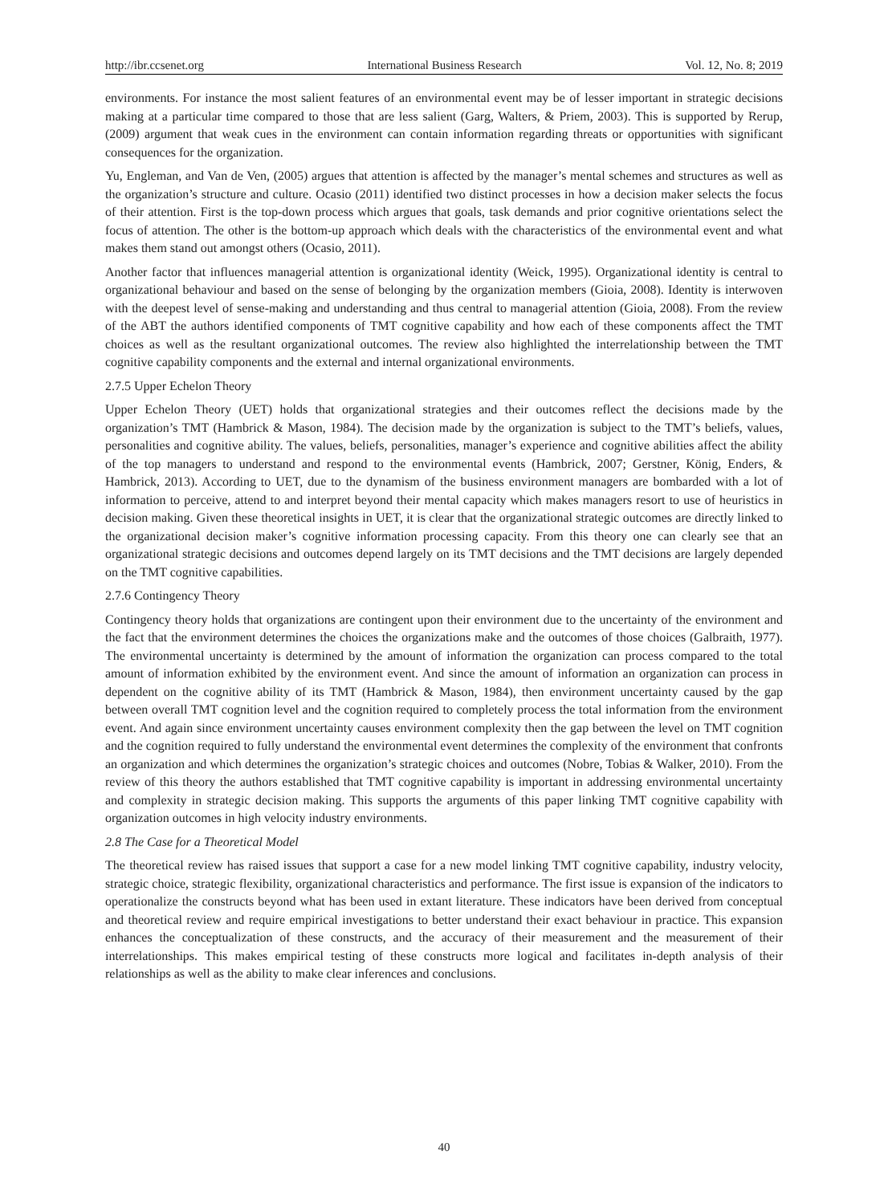http://ibr.ccsenet.org International Business Research Vol. 12, No. 8; 2019
environments. For instance the most salient features of an environmental event may be of lesser important in strategic decisions making at a particular time compared to those that are less salient (Garg, Walters, & Priem, 2003). This is supported by Rerup, (2009) argument that weak cues in the environment can contain information regarding threats or opportunities with significant consequences for the organization.
Yu, Engleman, and Van de Ven, (2005) argues that attention is affected by the manager’s mental schemes and structures as well as the organization’s structure and culture. Ocasio (2011) identified two distinct processes in how a decision maker selects the focus of their attention. First is the top-down process which argues that goals, task demands and prior cognitive orientations select the focus of attention. The other is the bottom-up approach which deals with the characteristics of the environmental event and what makes them stand out amongst others (Ocasio, 2011).
Another factor that influences managerial attention is organizational identity (Weick, 1995). Organizational identity is central to organizational behaviour and based on the sense of belonging by the organization members (Gioia, 2008). Identity is interwoven with the deepest level of sense-making and understanding and thus central to managerial attention (Gioia, 2008). From the review of the ABT the authors identified components of TMT cognitive capability and how each of these components affect the TMT choices as well as the resultant organizational outcomes. The review also highlighted the interrelationship between the TMT cognitive capability components and the external and internal organizational environments.
2.7.5 Upper Echelon Theory
Upper Echelon Theory (UET) holds that organizational strategies and their outcomes reflect the decisions made by the organization’s TMT (Hambrick & Mason, 1984). The decision made by the organization is subject to the TMT’s beliefs, values, personalities and cognitive ability. The values, beliefs, personalities, manager’s experience and cognitive abilities affect the ability of the top managers to understand and respond to the environmental events (Hambrick, 2007; Gerstner, König, Enders, & Hambrick, 2013). According to UET, due to the dynamism of the business environment managers are bombarded with a lot of information to perceive, attend to and interpret beyond their mental capacity which makes managers resort to use of heuristics in decision making. Given these theoretical insights in UET, it is clear that the organizational strategic outcomes are directly linked to the organizational decision maker’s cognitive information processing capacity. From this theory one can clearly see that an organizational strategic decisions and outcomes depend largely on its TMT decisions and the TMT decisions are largely depended on the TMT cognitive capabilities.
2.7.6 Contingency Theory
Contingency theory holds that organizations are contingent upon their environment due to the uncertainty of the environment and the fact that the environment determines the choices the organizations make and the outcomes of those choices (Galbraith, 1977). The environmental uncertainty is determined by the amount of information the organization can process compared to the total amount of information exhibited by the environment event. And since the amount of information an organization can process in dependent on the cognitive ability of its TMT (Hambrick & Mason, 1984), then environment uncertainty caused by the gap between overall TMT cognition level and the cognition required to completely process the total information from the environment event. And again since environment uncertainty causes environment complexity then the gap between the level on TMT cognition and the cognition required to fully understand the environmental event determines the complexity of the environment that confronts an organization and which determines the organization’s strategic choices and outcomes (Nobre, Tobias & Walker, 2010). From the review of this theory the authors established that TMT cognitive capability is important in addressing environmental uncertainty and complexity in strategic decision making. This supports the arguments of this paper linking TMT cognitive capability with organization outcomes in high velocity industry environments.
2.8 The Case for a Theoretical Model
The theoretical review has raised issues that support a case for a new model linking TMT cognitive capability, industry velocity, strategic choice, strategic flexibility, organizational characteristics and performance. The first issue is expansion of the indicators to operationalize the constructs beyond what has been used in extant literature. These indicators have been derived from conceptual and theoretical review and require empirical investigations to better understand their exact behaviour in practice. This expansion enhances the conceptualization of these constructs, and the accuracy of their measurement and the measurement of their interrelationships. This makes empirical testing of these constructs more logical and facilitates in-depth analysis of their relationships as well as the ability to make clear inferences and conclusions.
40